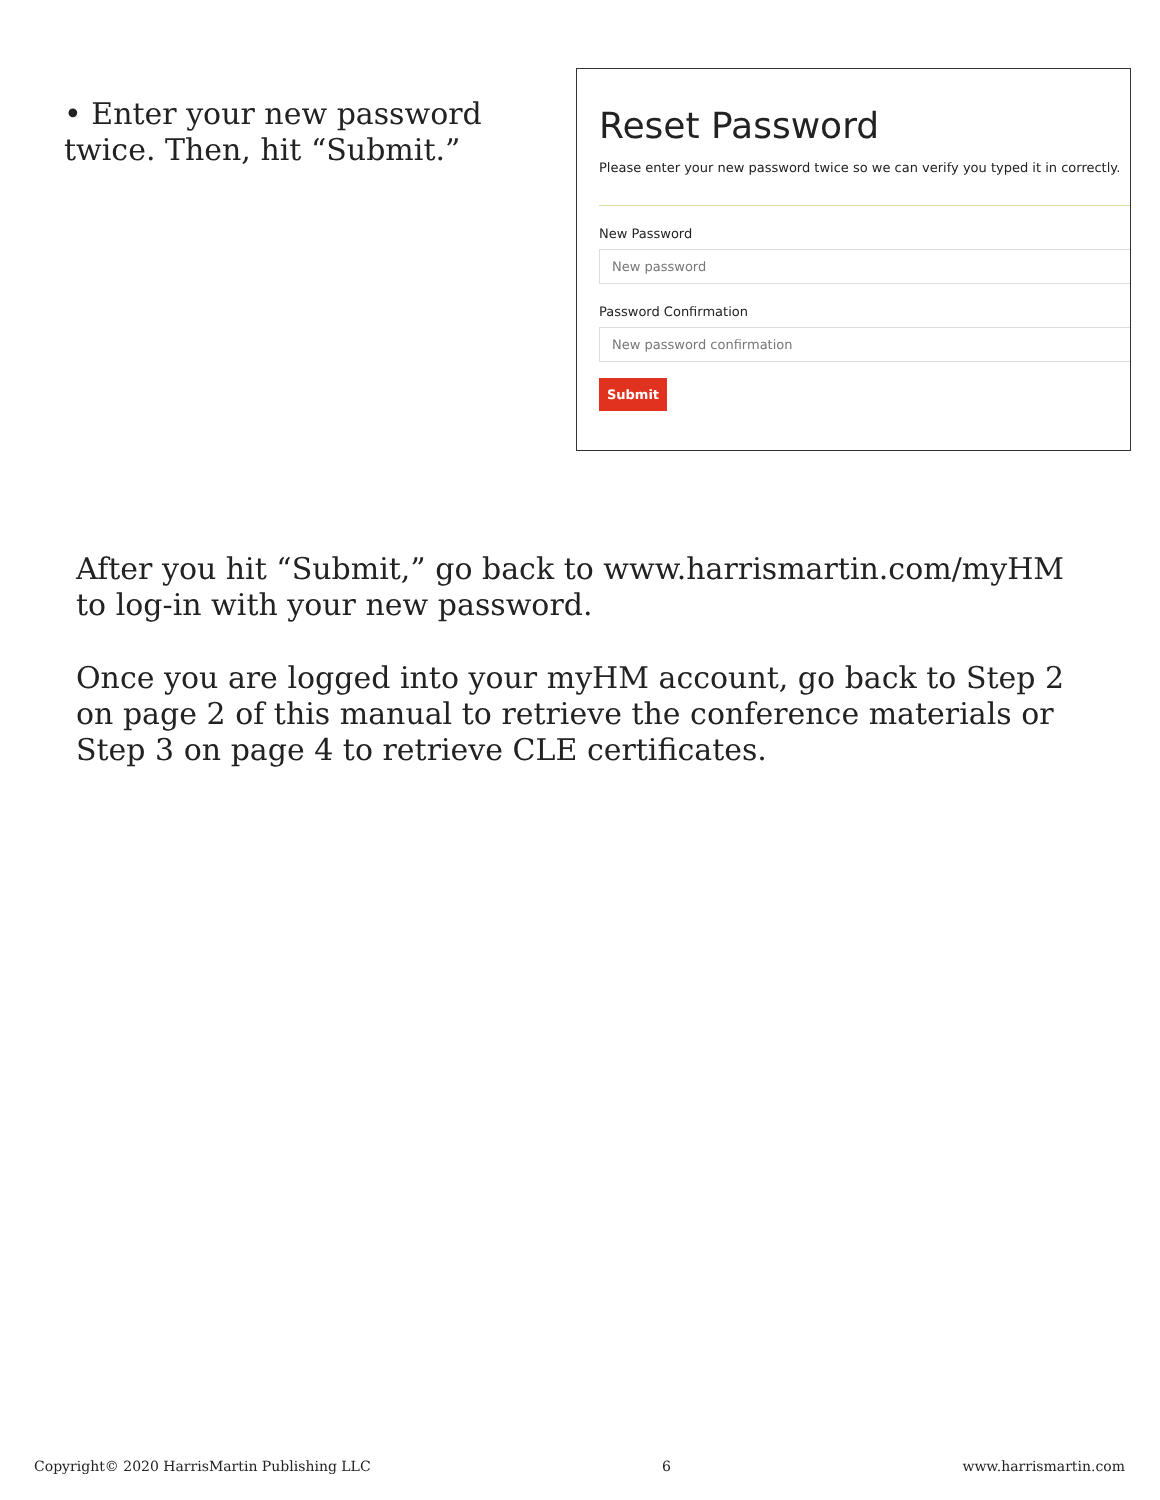• Enter your new password twice. Then, hit “Submit.”
Reset Password
Please enter your new password twice so we can verify you typed it in correctly.
New Password
New password
Password Confirmation
New password confirmation
Submit
After you hit “Submit,” go back to www.harrismartin.com/myHM to log-in with your new password.
Once you are logged into your myHM account, go back to Step 2 on page 2 of this manual to retrieve the conference materials or Step 3 on page 4 to retrieve CLE certificates.
Copyright© 2020 HarrisMartin Publishing LLC 6 www.harrismartin.com